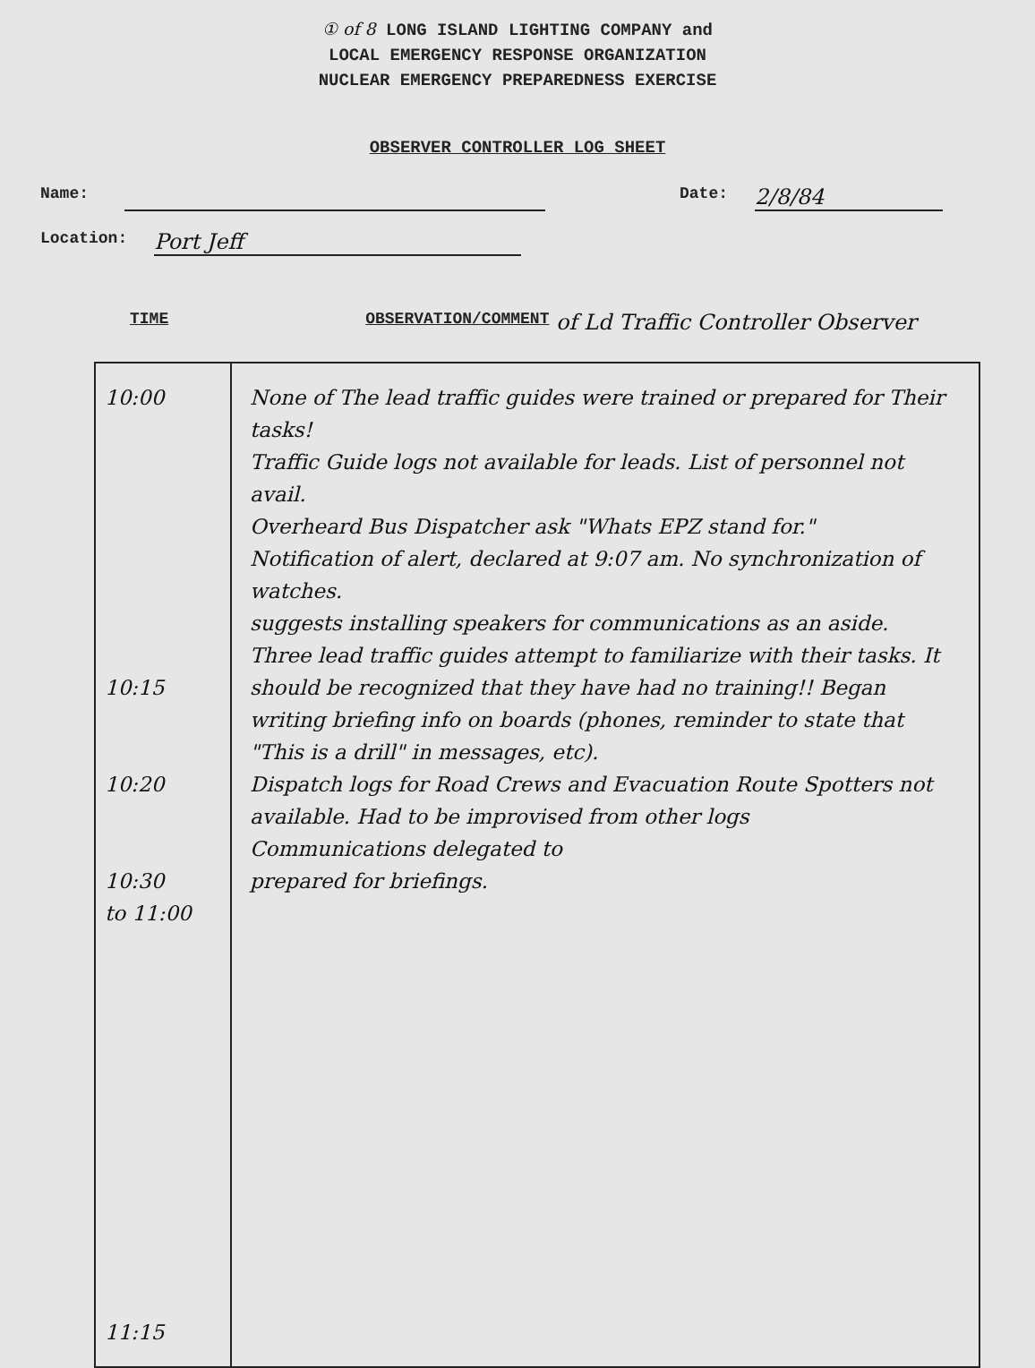① of 8 LONG ISLAND LIGHTING COMPANY and
LOCAL EMERGENCY RESPONSE ORGANIZATION
NUCLEAR EMERGENCY PREPAREDNESS EXERCISE
OBSERVER CONTROLLER LOG SHEET
Name: Date: 2/8/84
Location: Port Jeff
TIME OBSERVATION/COMMENT of Ld Traffic Controller Observer
| 10:00 10:15 10:20 10:30 to 11:00 11:15 | None of The lead traffic guides were trained or prepared for Their tasks! Traffic Guide logs not available for leads. List of personnel not avail. Overheard Bus Dispatcher ask "Whats EPZ stand for." Notification of alert, declared at 9:07 am. No synchronization of watches. suggests installing speakers for communications as an aside. Three lead traffic guides attempt to familiarize with their tasks. It should be recognized that they have had no training!! Began writing briefing info on boards (phones, reminder to state that "This is a drill" in messages, etc). Dispatch logs for Road Crews and Evacuation Route Spotters not available. Had to be improvised from other logs Communications delegated to prepared for briefings. |